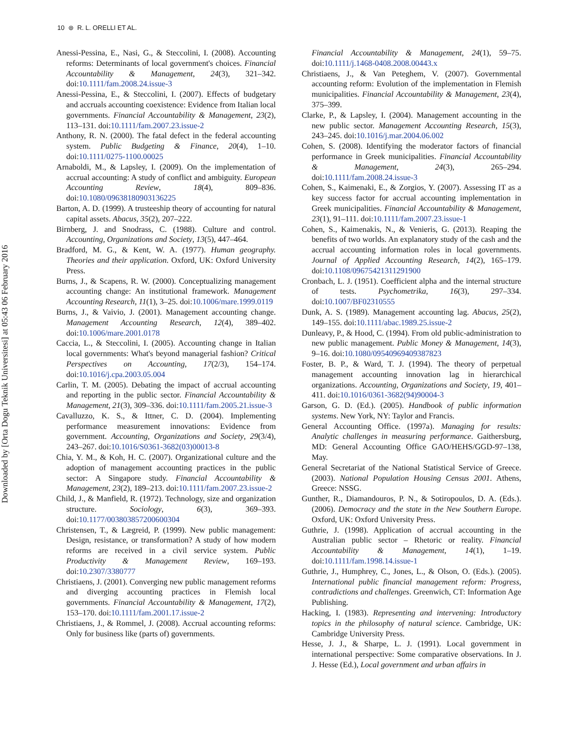10 ⊛ R. L. ORELLI ET AL.
Downloaded by [Orta Dogu Teknik Universitesi] at 05:43 06 February 2016
Anessi-Pessina, E., Nasi, G., & Steccolini, I. (2008). Accounting reforms: Determinants of local government's choices. Financial Accountability & Management, 24(3), 321–342. doi:10.1111/fam.2008.24.issue-3
Anessi-Pessina, E., & Steccolini, I. (2007). Effects of budgetary and accruals accounting coexistence: Evidence from Italian local governments. Financial Accountability & Management, 23(2), 113–131. doi:10.1111/fam.2007.23.issue-2
Anthony, R. N. (2000). The fatal defect in the federal accounting system. Public Budgeting & Finance, 20(4), 1–10. doi:10.1111/0275-1100.00025
Arnaboldi, M., & Lapsley, I. (2009). On the implementation of accrual accounting: A study of conflict and ambiguity. European Accounting Review, 18(4), 809–836. doi:10.1080/09638180903136225
Barton, A. D. (1999). A trusteeship theory of accounting for natural capital assets. Abacus, 35(2), 207–222.
Birnberg, J. and Snodrass, C. (1988). Culture and control. Accounting, Organizations and Society, 13(5), 447–464.
Bradford, M. G., & Kent, W. A. (1977). Human geography. Theories and their application. Oxford, UK: Oxford University Press.
Burns, J., & Scapens, R. W. (2000). Conceptualizing management accounting change: An institutional framework. Management Accounting Research, 11(1), 3–25. doi:10.1006/mare.1999.0119
Burns, J., & Vaivio, J. (2001). Management accounting change. Management Accounting Research, 12(4), 389–402. doi:10.1006/mare.2001.0178
Caccia, L., & Steccolini, I. (2005). Accounting change in Italian local governments: What's beyond managerial fashion? Critical Perspectives on Accounting, 17(2/3), 154–174. doi:10.1016/j.cpa.2003.05.004
Carlin, T. M. (2005). Debating the impact of accrual accounting and reporting in the public sector. Financial Accountability & Management, 21(3), 309–336. doi:10.1111/fam.2005.21.issue-3
Cavalluzzo, K. S., & Ittner, C. D. (2004). Implementing performance measurement innovations: Evidence from government. Accounting, Organizations and Society, 29(3/4), 243–267. doi:10.1016/S0361-3682(03)00013-8
Chia, Y. M., & Koh, H. C. (2007). Organizational culture and the adoption of management accounting practices in the public sector: A Singapore study. Financial Accountability & Management, 23(2), 189–213. doi:10.1111/fam.2007.23.issue-2
Child, J., & Manfield, R. (1972). Technology, size and organization structure. Sociology, 6(3), 369–393. doi:10.1177/003803857200600304
Christensen, T., & Lægreid, P. (1999). New public management: Design, resistance, or transformation? A study of how modern reforms are received in a civil service system. Public Productivity & Management Review, 169–193. doi:10.2307/3380777
Christiaens, J. (2001). Converging new public management reforms and diverging accounting practices in Flemish local governments. Financial Accountability & Management, 17(2), 153–170. doi:10.1111/fam.2001.17.issue-2
Christiaens, J., & Rommel, J. (2008). Accrual accounting reforms: Only for business like (parts of) governments.
Financial Accountability & Management, 24(1), 59–75. doi:10.1111/j.1468-0408.2008.00443.x
Christiaens, J., & Van Peteghem, V. (2007). Governmental accounting reform: Evolution of the implementation in Flemish municipalities. Financial Accountability & Management, 23(4), 375–399.
Clarke, P., & Lapsley, I. (2004). Management accounting in the new public sector. Management Accounting Research, 15(3), 243–245. doi:10.1016/j.mar.2004.06.002
Cohen, S. (2008). Identifying the moderator factors of financial performance in Greek municipalities. Financial Accountability & Management, 24(3), 265–294. doi:10.1111/fam.2008.24.issue-3
Cohen, S., Kaimenaki, E., & Zorgios, Y. (2007). Assessing IT as a key success factor for accrual accounting implementation in Greek municipalities. Financial Accountability & Management, 23(1), 91–111. doi:10.1111/fam.2007.23.issue-1
Cohen, S., Kaimenakis, N., & Venieris, G. (2013). Reaping the benefits of two worlds. An explanatory study of the cash and the accrual accounting information roles in local governments. Journal of Applied Accounting Research, 14(2), 165–179. doi:10.1108/09675421311291900
Cronbach, L. J. (1951). Coefficient alpha and the internal structure of tests. Psychometrika, 16(3), 297–334. doi:10.1007/BF02310555
Dunk, A. S. (1989). Management accounting lag. Abacus, 25(2), 149–155. doi:10.1111/abac.1989.25.issue-2
Dunleavy, P., & Hood, C. (1994). From old public-administration to new public management. Public Money & Management, 14(3), 9–16. doi:10.1080/09540969409387823
Foster, B. P., & Ward, T. J. (1994). The theory of perpetual management accounting innovation lag in hierarchical organizations. Accounting, Organizations and Society, 19, 401–411. doi:10.1016/0361-3682(94)90004-3
Garson, G. D. (Ed.). (2005). Handbook of public information systems. New York, NY: Taylor and Francis.
General Accounting Office. (1997a). Managing for results: Analytic challenges in measuring performance. Gaithersburg, MD: General Accounting Office GAO/HEHS/GGD-97–138, May.
General Secretariat of the National Statistical Service of Greece. (2003). National Population Housing Census 2001. Athens, Greece: NSSG.
Gunther, R., Diamandouros, P. N., & Sotiropoulos, D. A. (Eds.). (2006). Democracy and the state in the New Southern Europe. Oxford, UK: Oxford University Press.
Guthrie, J. (1998). Application of accrual accounting in the Australian public sector – Rhetoric or reality. Financial Accountability & Management, 14(1), 1–19. doi:10.1111/fam.1998.14.issue-1
Guthrie, J., Humphrey, C., Jones, L., & Olson, O. (Eds.). (2005). International public financial management reform: Progress, contradictions and challenges. Greenwich, CT: Information Age Publishing.
Hacking, I. (1983). Representing and intervening: Introductory topics in the philosophy of natural science. Cambridge, UK: Cambridge University Press.
Hesse, J. J., & Sharpe, L. J. (1991). Local government in international perspective: Some comparative observations. In J. J. Hesse (Ed.), Local government and urban affairs in